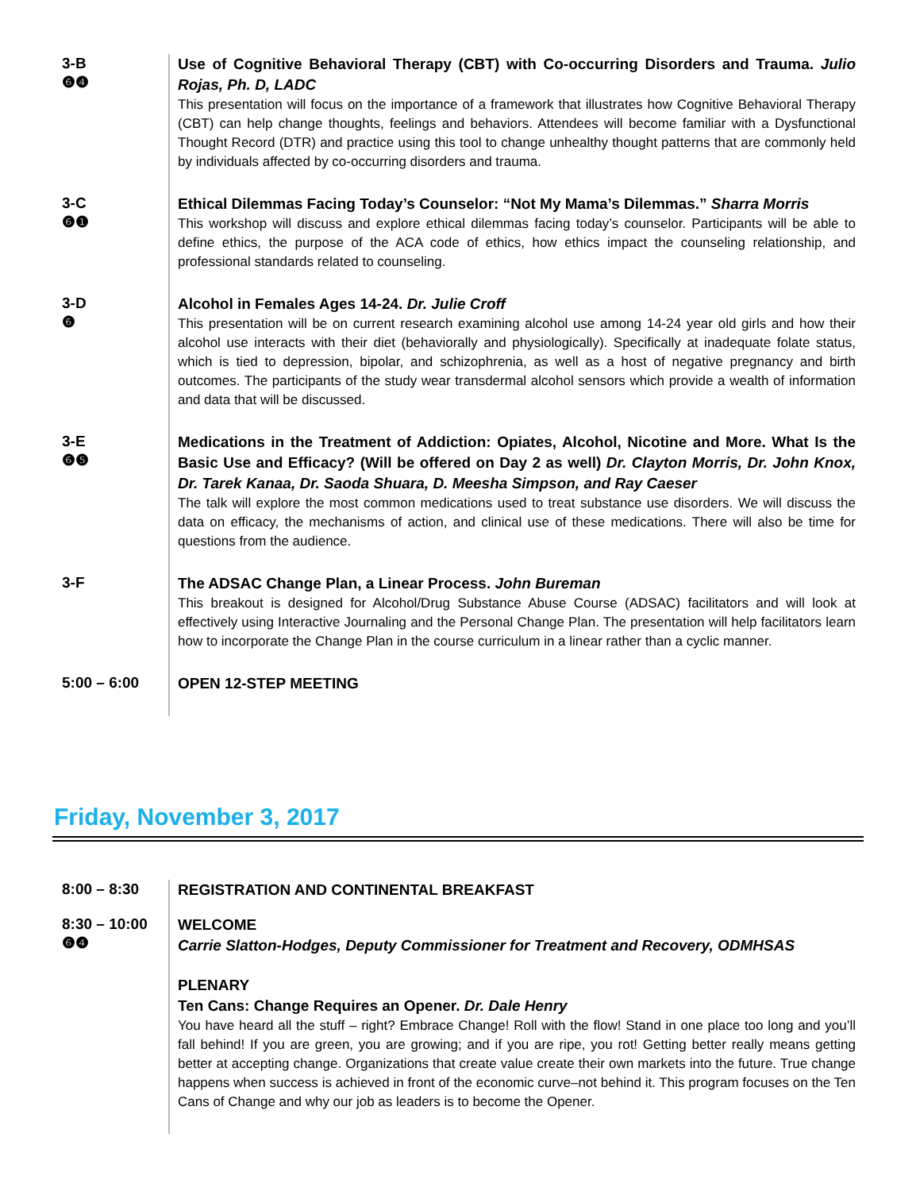3-B
❻❹
Use of Cognitive Behavioral Therapy (CBT) with Co-occurring Disorders and Trauma. Julio Rojas, Ph. D, LADC
This presentation will focus on the importance of a framework that illustrates how Cognitive Behavioral Therapy (CBT) can help change thoughts, feelings and behaviors. Attendees will become familiar with a Dysfunctional Thought Record (DTR) and practice using this tool to change unhealthy thought patterns that are commonly held by individuals affected by co-occurring disorders and trauma.
3-C
❻❶
Ethical Dilemmas Facing Today’s Counselor: “Not My Mama’s Dilemmas.” Sharra Morris
This workshop will discuss and explore ethical dilemmas facing today’s counselor. Participants will be able to define ethics, the purpose of the ACA code of ethics, how ethics impact the counseling relationship, and professional standards related to counseling.
3-D
❻
Alcohol in Females Ages 14-24. Dr. Julie Croff
This presentation will be on current research examining alcohol use among 14-24 year old girls and how their alcohol use interacts with their diet (behaviorally and physiologically). Specifically at inadequate folate status, which is tied to depression, bipolar, and schizophrenia, as well as a host of negative pregnancy and birth outcomes. The participants of the study wear transdermal alcohol sensors which provide a wealth of information and data that will be discussed.
3-E
❻❺
Medications in the Treatment of Addiction: Opiates, Alcohol, Nicotine and More. What Is the Basic Use and Efficacy? (Will be offered on Day 2 as well) Dr. Clayton Morris, Dr. John Knox, Dr. Tarek Kanaa, Dr. Saoda Shuara, D. Meesha Simpson, and Ray Caeser
The talk will explore the most common medications used to treat substance use disorders. We will discuss the data on efficacy, the mechanisms of action, and clinical use of these medications. There will also be time for questions from the audience.
3-F
The ADSAC Change Plan, a Linear Process. John Bureman
This breakout is designed for Alcohol/Drug Substance Abuse Course (ADSAC) facilitators and will look at effectively using Interactive Journaling and the Personal Change Plan. The presentation will help facilitators learn how to incorporate the Change Plan in the course curriculum in a linear rather than a cyclic manner.
5:00 – 6:00
OPEN 12-STEP MEETING
Friday, November 3, 2017
8:00 – 8:30
REGISTRATION AND CONTINENTAL BREAKFAST
8:30 – 10:00
❻❹
WELCOME
Carrie Slatton-Hodges, Deputy Commissioner for Treatment and Recovery, ODMHSAS
PLENARY
Ten Cans: Change Requires an Opener. Dr. Dale Henry
You have heard all the stuff – right? Embrace Change! Roll with the flow! Stand in one place too long and you’ll fall behind! If you are green, you are growing; and if you are ripe, you rot! Getting better really means getting better at accepting change. Organizations that create value create their own markets into the future. True change happens when success is achieved in front of the economic curve–not behind it. This program focuses on the Ten Cans of Change and why our job as leaders is to become the Opener.